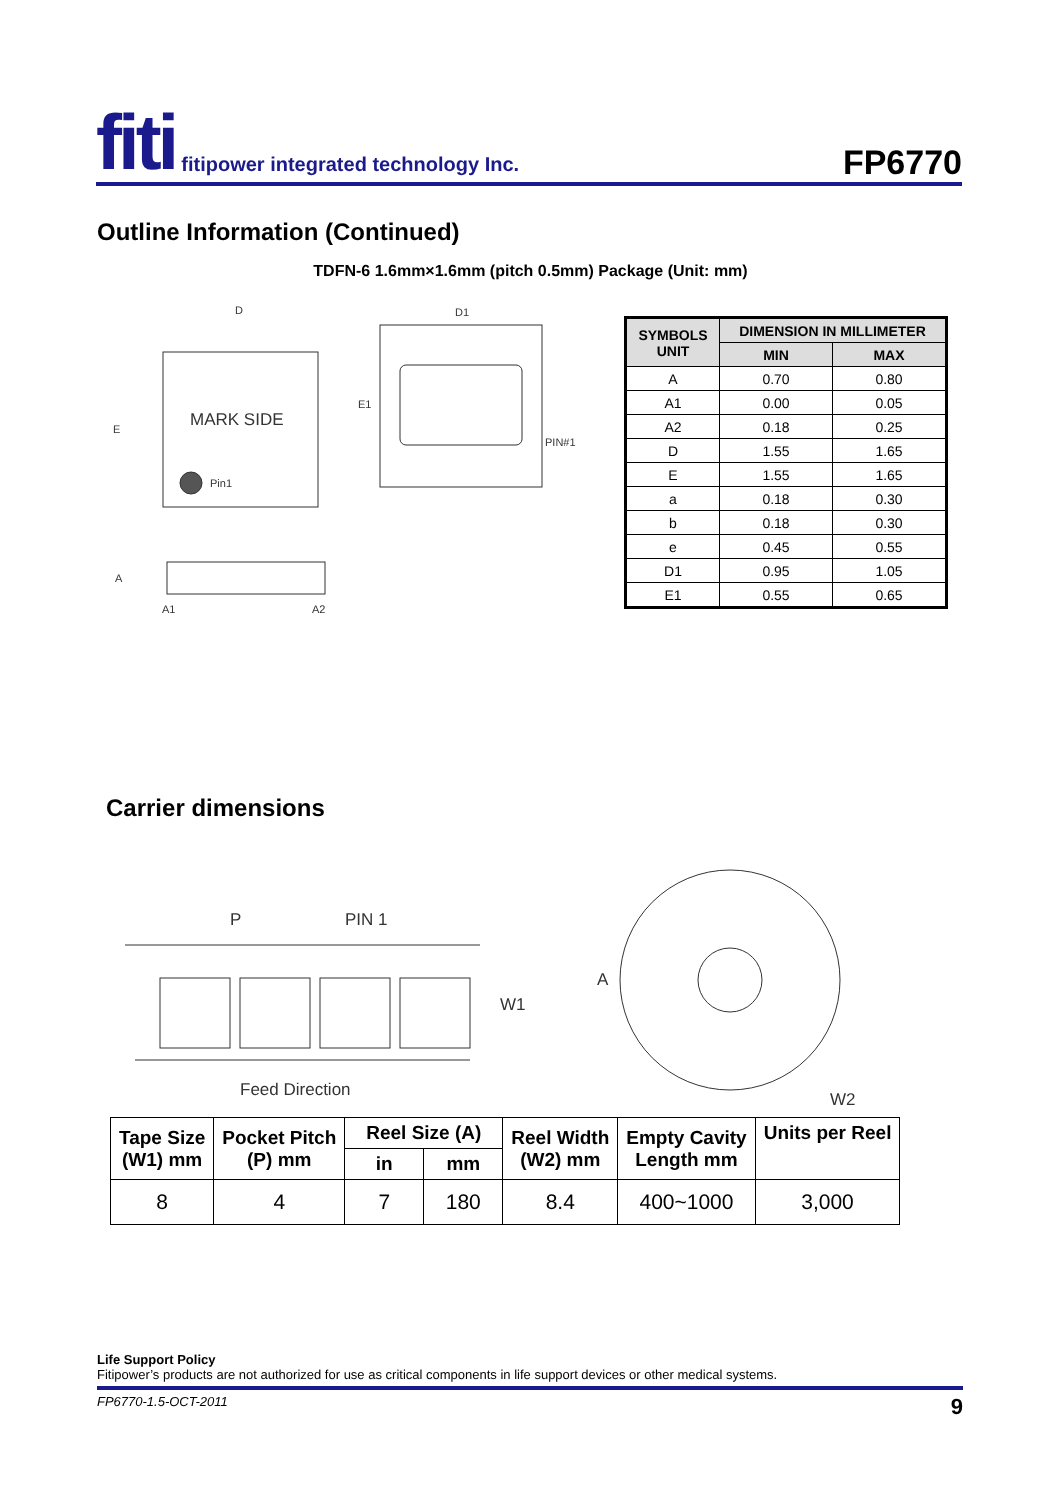fiti fitipower integrated technology Inc. FP6770
Outline Information (Continued)
TDFN-6 1.6mm×1.6mm (pitch 0.5mm) Package (Unit: mm)
MARK SIDE
Pin1
D
E
D1
E1
PIN#1
A
A1
A2
| SYMBOLS UNIT | DIMENSION IN MILLIMETER | |
| --- | --- | --- |
| | MIN | MAX |
| A | 0.70 | 0.80 |
| A1 | 0.00 | 0.05 |
| A2 | 0.18 | 0.25 |
| D | 1.55 | 1.65 |
| E | 1.55 | 1.65 |
| a | 0.18 | 0.30 |
| b | 0.18 | 0.30 |
| e | 0.45 | 0.55 |
| D1 | 0.95 | 1.05 |
| E1 | 0.55 | 0.65 |
Carrier dimensions
P
PIN 1
W1
Feed Direction
A
W2
| Tape Size (W1) mm | Pocket Pitch (P) mm | Reel Size (A) | | Reel Width (W2) mm | Empty Cavity Length mm | Units per Reel |
| --- | --- | --- | --- | --- | --- | --- |
| | | in | mm | | | |
| 8 | 4 | 7 | 180 | 8.4 | 400~1000 | 3,000 |
Life Support Policy
Fitipower’s products are not authorized for use as critical components in life support devices or other medical systems.
FP6770-1.5-OCT-2011 9